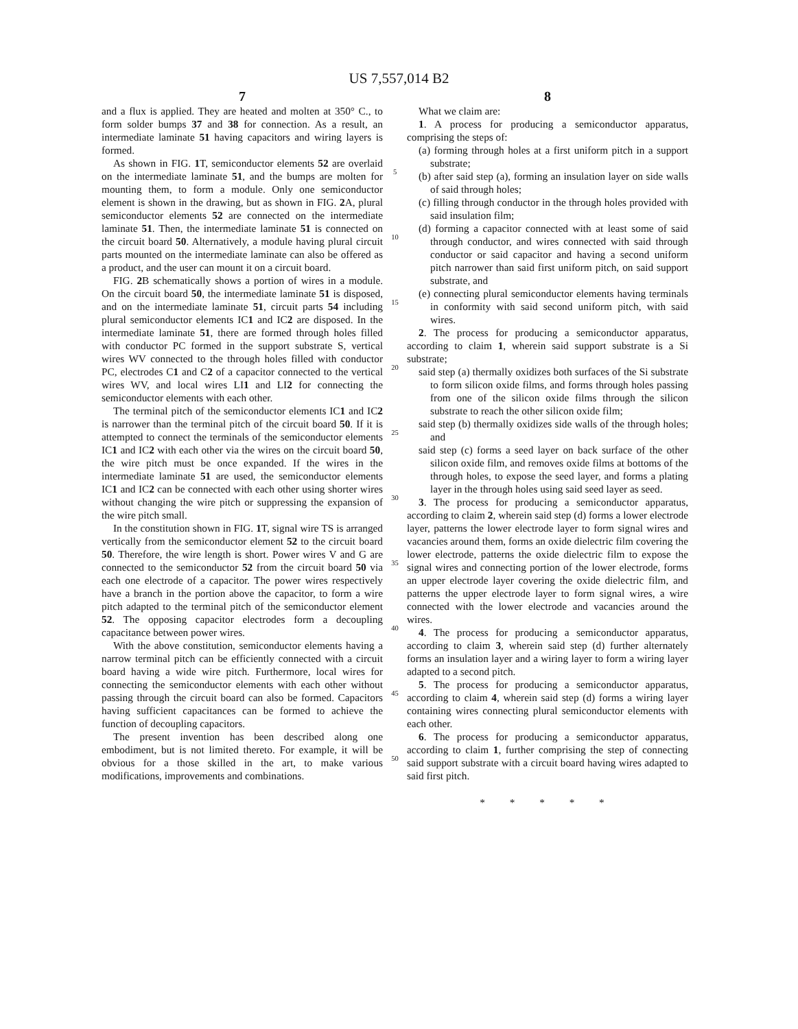US 7,557,014 B2
7
and a flux is applied. They are heated and molten at 350° C., to form solder bumps 37 and 38 for connection. As a result, an intermediate laminate 51 having capacitors and wiring layers is formed.
As shown in FIG. 1 T, semiconductor elements 52 are overlaid on the intermediate laminate 51, and the bumps are molten for mounting them, to form a module. Only one semiconductor element is shown in the drawing, but as shown in FIG. 2 A, plural semiconductor elements 52 are connected on the intermediate laminate 51. Then, the intermediate laminate 51 is connected on the circuit board 50. Alternatively, a module having plural circuit parts mounted on the intermediate laminate can also be offered as a product, and the user can mount it on a circuit board.
FIG. 2 B schematically shows a portion of wires in a module. On the circuit board 50, the intermediate laminate 51 is disposed, and on the intermediate laminate 51, circuit parts 54 including plural semiconductor elements IC1 and IC2 are disposed. In the intermediate laminate 51, there are formed through holes filled with conductor PC formed in the support substrate S, vertical wires WV connected to the through holes filled with conductor PC, electrodes C1 and C2 of a capacitor connected to the vertical wires WV, and local wires LI1 and LI2 for connecting the semiconductor elements with each other.
The terminal pitch of the semiconductor elements IC1 and IC2 is narrower than the terminal pitch of the circuit board 50. If it is attempted to connect the terminals of the semiconductor elements IC1 and IC2 with each other via the wires on the circuit board 50, the wire pitch must be once expanded. If the wires in the intermediate laminate 51 are used, the semiconductor elements IC1 and IC2 can be connected with each other using shorter wires without changing the wire pitch or suppressing the expansion of the wire pitch small.
In the constitution shown in FIG. 1 T, signal wire TS is arranged vertically from the semiconductor element 52 to the circuit board 50. Therefore, the wire length is short. Power wires V and G are connected to the semiconductor 52 from the circuit board 50 via each one electrode of a capacitor. The power wires respectively have a branch in the portion above the capacitor, to form a wire pitch adapted to the terminal pitch of the semiconductor element 52. The opposing capacitor electrodes form a decoupling capacitance between power wires.
With the above constitution, semiconductor elements having a narrow terminal pitch can be efficiently connected with a circuit board having a wide wire pitch. Furthermore, local wires for connecting the semiconductor elements with each other without passing through the circuit board can also be formed. Capacitors having sufficient capacitances can be formed to achieve the function of decoupling capacitors.
The present invention has been described along one embodiment, but is not limited thereto. For example, it will be obvious for a those skilled in the art, to make various modifications, improvements and combinations.
5
10
15
20
25
30
35
40
45
50
8
What we claim are:
1. A process for producing a semiconductor apparatus, comprising the steps of:
(a) forming through holes at a first uniform pitch in a support substrate;
(b) after said step (a), forming an insulation layer on side walls of said through holes;
(c) filling through conductor in the through holes provided with said insulation film;
(d) forming a capacitor connected with at least some of said through conductor, and wires connected with said through conductor or said capacitor and having a second uniform pitch narrower than said first uniform pitch, on said support substrate, and
(e) connecting plural semiconductor elements having terminals in conformity with said second uniform pitch, with said wires.
2. The process for producing a semiconductor apparatus, according to claim 1, wherein said support substrate is a Si substrate;
said step (a) thermally oxidizes both surfaces of the Si substrate to form silicon oxide films, and forms through holes passing from one of the silicon oxide films through the silicon substrate to reach the other silicon oxide film;
said step (b) thermally oxidizes side walls of the through holes; and
said step (c) forms a seed layer on back surface of the other silicon oxide film, and removes oxide films at bottoms of the through holes, to expose the seed layer, and forms a plating layer in the through holes using said seed layer as seed.
3. The process for producing a semiconductor apparatus, according to claim 2, wherein said step (d) forms a lower electrode layer, patterns the lower electrode layer to form signal wires and vacancies around them, forms an oxide dielectric film covering the lower electrode, patterns the oxide dielectric film to expose the signal wires and connecting portion of the lower electrode, forms an upper electrode layer covering the oxide dielectric film, and patterns the upper electrode layer to form signal wires, a wire connected with the lower electrode and vacancies around the wires.
4. The process for producing a semiconductor apparatus, according to claim 3, wherein said step (d) further alternately forms an insulation layer and a wiring layer to form a wiring layer adapted to a second pitch.
5. The process for producing a semiconductor apparatus, according to claim 4, wherein said step (d) forms a wiring layer containing wires connecting plural semiconductor elements with each other.
6. The process for producing a semiconductor apparatus, according to claim 1, further comprising the step of connecting said support substrate with a circuit board having wires adapted to said first pitch.
* * * * *